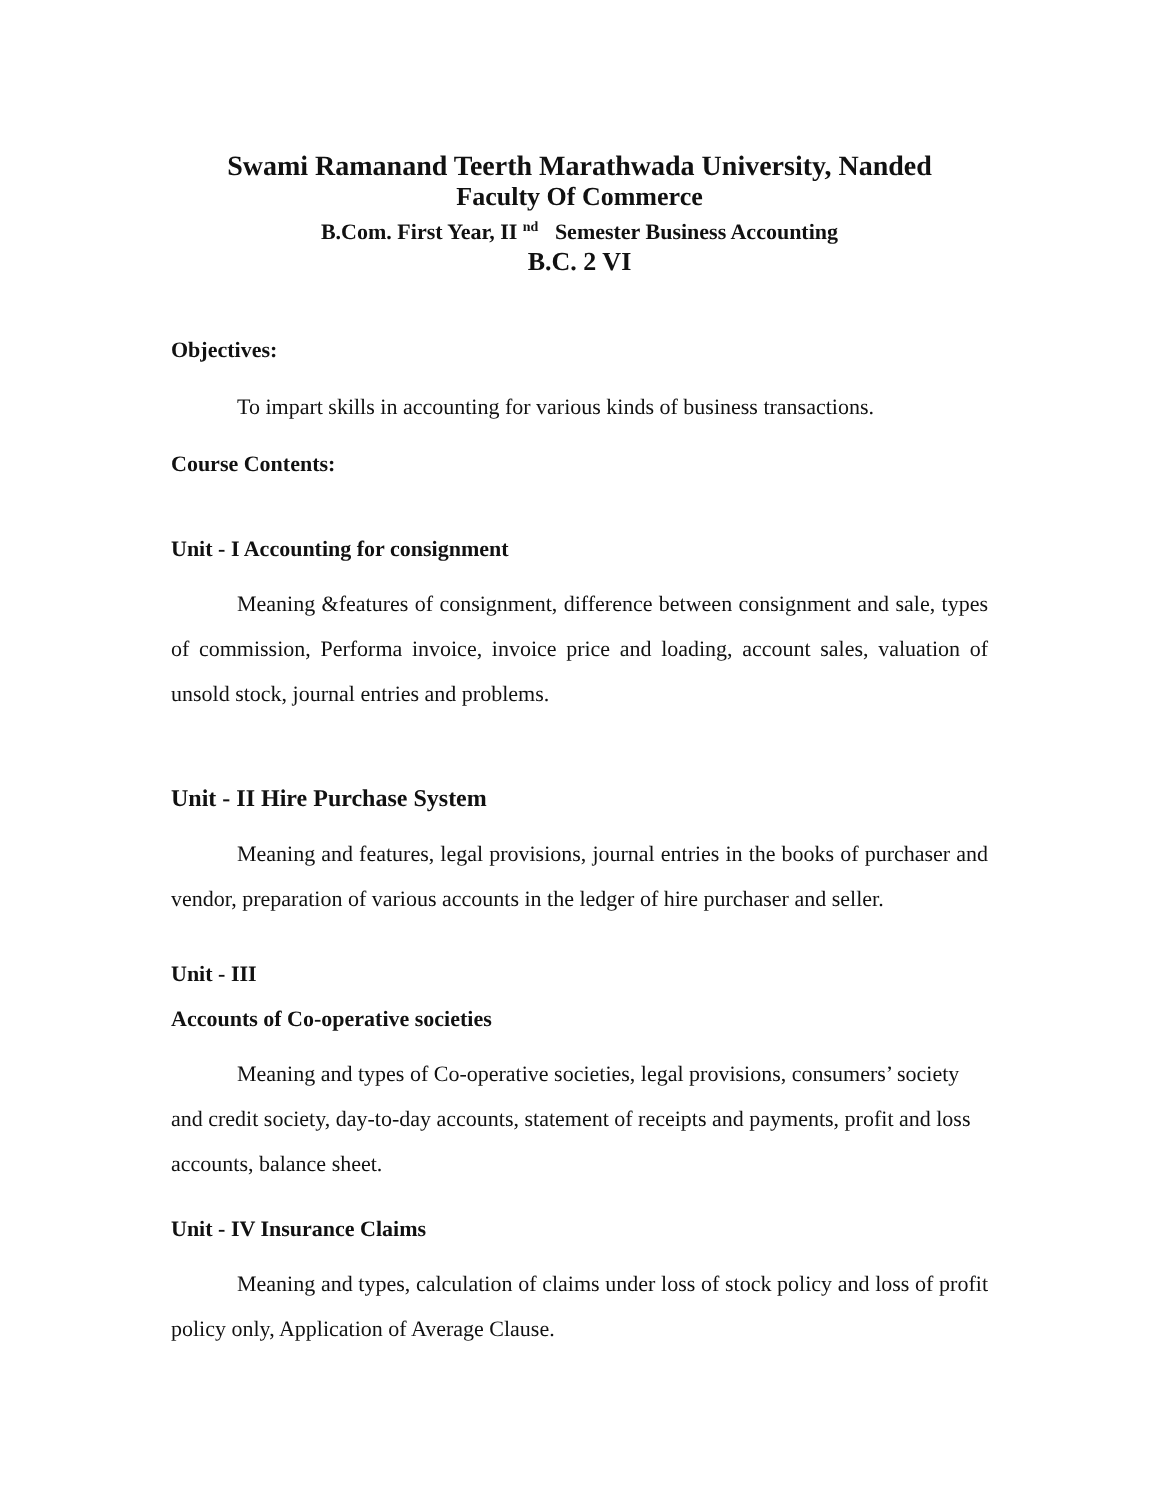Swami Ramanand Teerth Marathwada University, Nanded
Faculty Of Commerce
B.Com. First Year, II <sup>nd</sup> Semester Business Accounting
B.C. 2 VI
Objectives:
To impart skills in accounting for various kinds of business transactions.
Course Contents:
Unit - I Accounting for consignment
Meaning &features of consignment, difference between consignment and sale, types of commission, Performa invoice, invoice price and loading, account sales, valuation of unsold stock, journal entries and problems.
Unit - II Hire Purchase System
Meaning and features, legal provisions, journal entries in the books of purchaser and vendor, preparation of various accounts in the ledger of hire purchaser and seller.
Unit - III
Accounts of Co-operative societies
Meaning and types of Co-operative societies, legal provisions, consumers’ society and credit society, day-to-day accounts, statement of receipts and payments, profit and loss accounts, balance sheet.
Unit - IV Insurance Claims
Meaning and types, calculation of claims under loss of stock policy and loss of profit policy only, Application of Average Clause.